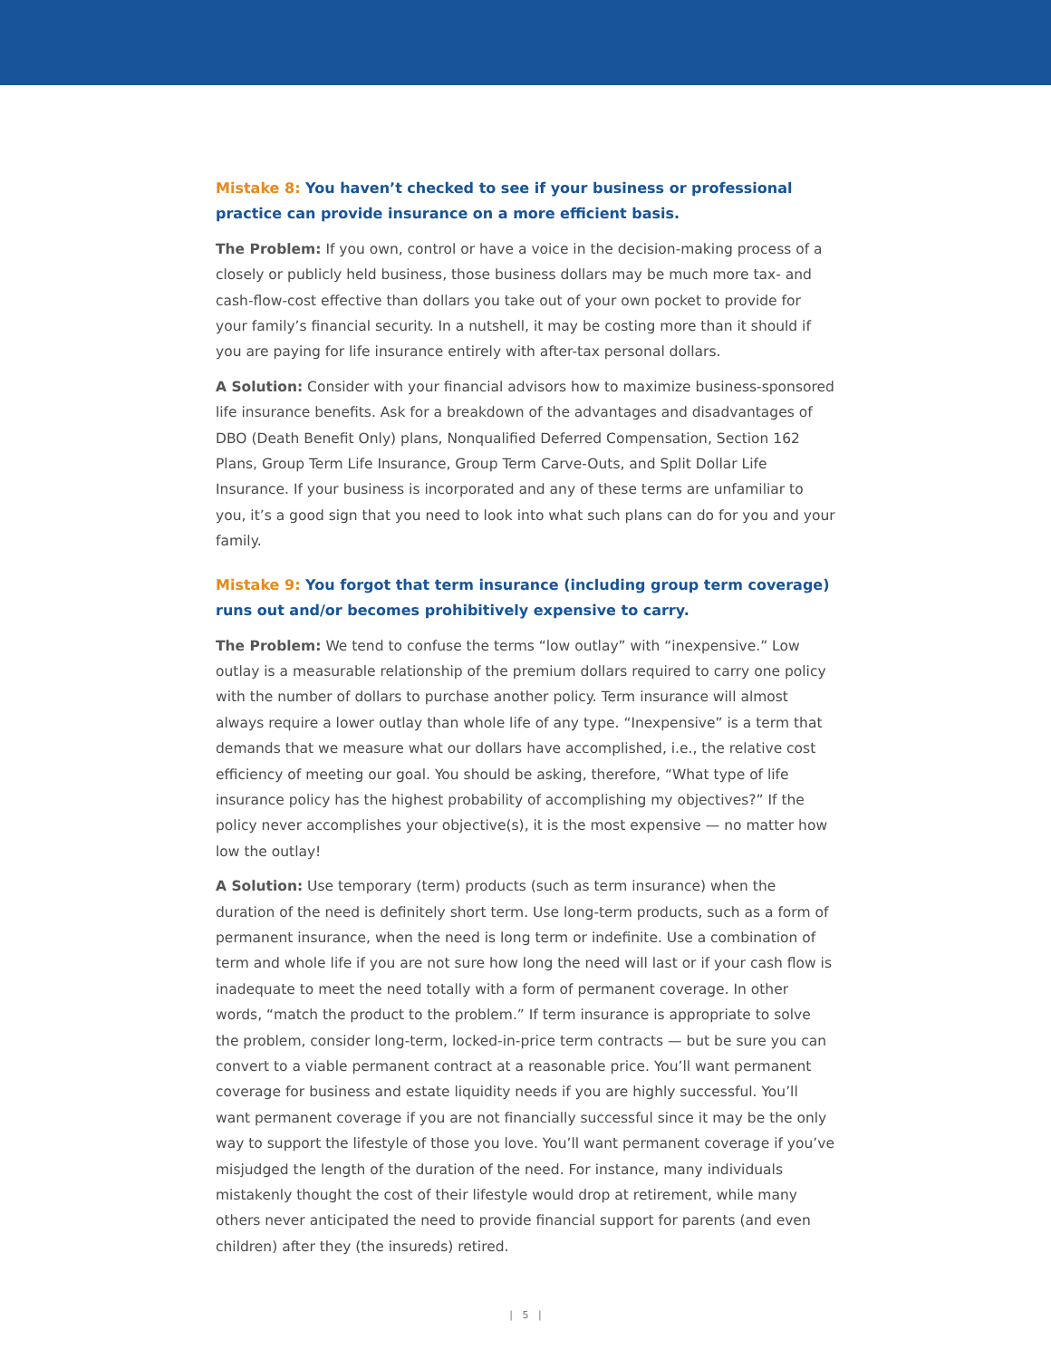Mistake 8: You haven’t checked to see if your business or professional practice can provide insurance on a more efficient basis.
The Problem: If you own, control or have a voice in the decision-making process of a closely or publicly held business, those business dollars may be much more tax- and cash-flow-cost effective than dollars you take out of your own pocket to provide for your family’s financial security. In a nutshell, it may be costing more than it should if you are paying for life insurance entirely with after-tax personal dollars.
A Solution: Consider with your financial advisors how to maximize business-sponsored life insurance benefits. Ask for a breakdown of the advantages and disadvantages of DBO (Death Benefit Only) plans, Nonqualified Deferred Compensation, Section 162 Plans, Group Term Life Insurance, Group Term Carve-Outs, and Split Dollar Life Insurance. If your business is incorporated and any of these terms are unfamiliar to you, it’s a good sign that you need to look into what such plans can do for you and your family.
Mistake 9: You forgot that term insurance (including group term coverage) runs out and/or becomes prohibitively expensive to carry.
The Problem: We tend to confuse the terms “low outlay” with “inexpensive.” Low outlay is a measurable relationship of the premium dollars required to carry one policy with the number of dollars to purchase another policy. Term insurance will almost always require a lower outlay than whole life of any type. “Inexpensive” is a term that demands that we measure what our dollars have accomplished, i.e., the relative cost efficiency of meeting our goal. You should be asking, therefore, “What type of life insurance policy has the highest probability of accomplishing my objectives?” If the policy never accomplishes your objective(s), it is the most expensive — no matter how low the outlay!
A Solution: Use temporary (term) products (such as term insurance) when the duration of the need is definitely short term. Use long-term products, such as a form of permanent insurance, when the need is long term or indefinite. Use a combination of term and whole life if you are not sure how long the need will last or if your cash flow is inadequate to meet the need totally with a form of permanent coverage. In other words, “match the product to the problem.” If term insurance is appropriate to solve the problem, consider long-term, locked-in-price term contracts — but be sure you can convert to a viable permanent contract at a reasonable price. You’ll want permanent coverage for business and estate liquidity needs if you are highly successful. You’ll want permanent coverage if you are not financially successful since it may be the only way to support the lifestyle of those you love. You’ll want permanent coverage if you’ve misjudged the length of the duration of the need. For instance, many individuals mistakenly thought the cost of their lifestyle would drop at retirement, while many others never anticipated the need to provide financial support for parents (and even children) after they (the insureds) retired.
| 5 |